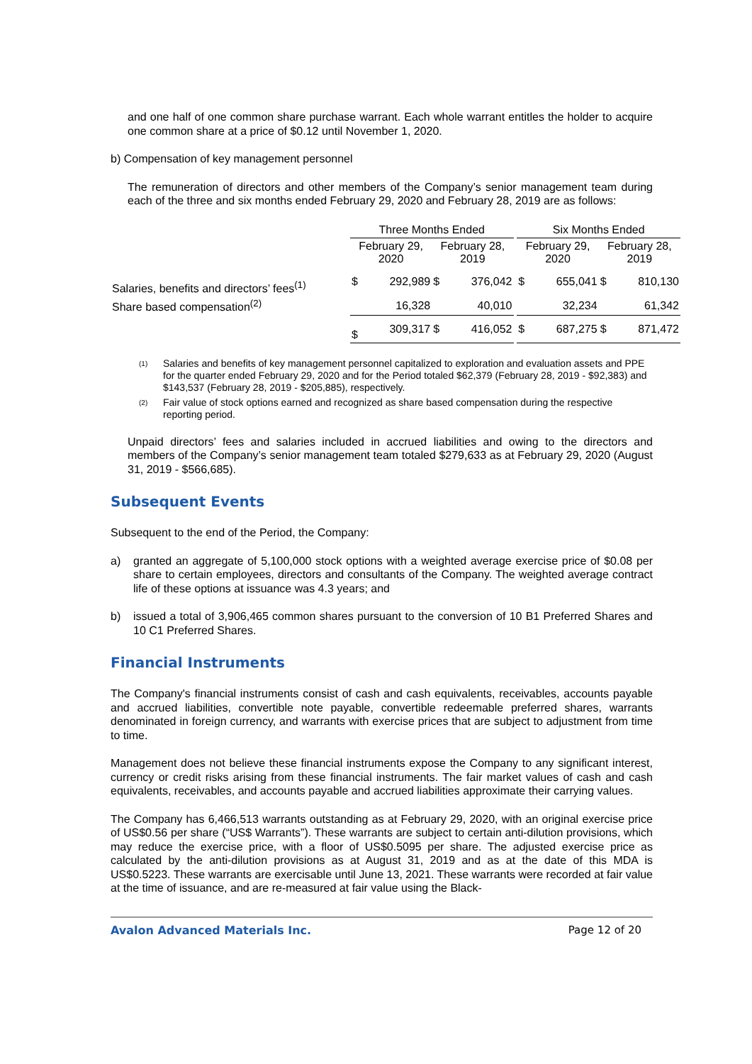and one half of one common share purchase warrant. Each whole warrant entitles the holder to acquire one common share at a price of $0.12 until November 1, 2020.
b) Compensation of key management personnel
The remuneration of directors and other members of the Company’s senior management team during each of the three and six months ended February 29, 2020 and February 28, 2019 are as follows:
| | Three Months Ended | | | | | Six Months Ended | | | |
| --- | --- | --- | --- | --- | --- | --- | --- | --- | --- |
| | February 29, 2020 | | February 28, 2019 | | | February 29, 2020 | | February 28, 2019 | |
| Salaries, benefits and directors’ fees<sup>(1)</sup> | $ | 292,989 | $ | 376,042 | | $ | 655,041 | $ | 810,130 |
| Share based compensation<sup>(2)</sup> | | 16,328 | | 40,010 | | | 32,234 | | 61,342 |
| | $ | 309,317 | $ | 416,052 | | $ | 687,275 | $ | 871,472 |
(1)
Salaries and benefits of key management personnel capitalized to exploration and evaluation assets and PPE for the quarter ended February 29, 2020 and for the Period totaled $62,379 (February 28, 2019 - $92,383) and $143,537 (February 28, 2019 - $205,885), respectively.
(2)
Fair value of stock options earned and recognized as share based compensation during the respective reporting period.
Unpaid directors’ fees and salaries included in accrued liabilities and owing to the directors and members of the Company’s senior management team totaled $279,633 as at February 29, 2020 (August 31, 2019 - $566,685).
Subsequent Events
Subsequent to the end of the Period, the Company:
a) granted an aggregate of 5,100,000 stock options with a weighted average exercise price of $0.08 per share to certain employees, directors and consultants of the Company. The weighted average contract life of these options at issuance was 4.3 years; and
b) issued a total of 3,906,465 common shares pursuant to the conversion of 10 B1 Preferred Shares and 10 C1 Preferred Shares.
Financial Instruments
The Company's financial instruments consist of cash and cash equivalents, receivables, accounts payable and accrued liabilities, convertible note payable, convertible redeemable preferred shares, warrants denominated in foreign currency, and warrants with exercise prices that are subject to adjustment from time to time.
Management does not believe these financial instruments expose the Company to any significant interest, currency or credit risks arising from these financial instruments. The fair market values of cash and cash equivalents, receivables, and accounts payable and accrued liabilities approximate their carrying values.
The Company has 6,466,513 warrants outstanding as at February 29, 2020, with an original exercise price of US$0.56 per share (“US$ Warrants”). These warrants are subject to certain anti-dilution provisions, which may reduce the exercise price, with a floor of US$0.5095 per share. The adjusted exercise price as calculated by the anti-dilution provisions as at August 31, 2019 and as at the date of this MDA is US$0.5223. These warrants are exercisable until June 13, 2021. These warrants were recorded at fair value at the time of issuance, and are re-measured at fair value using the Black-
Avalon Advanced Materials Inc. Page 12 of 20